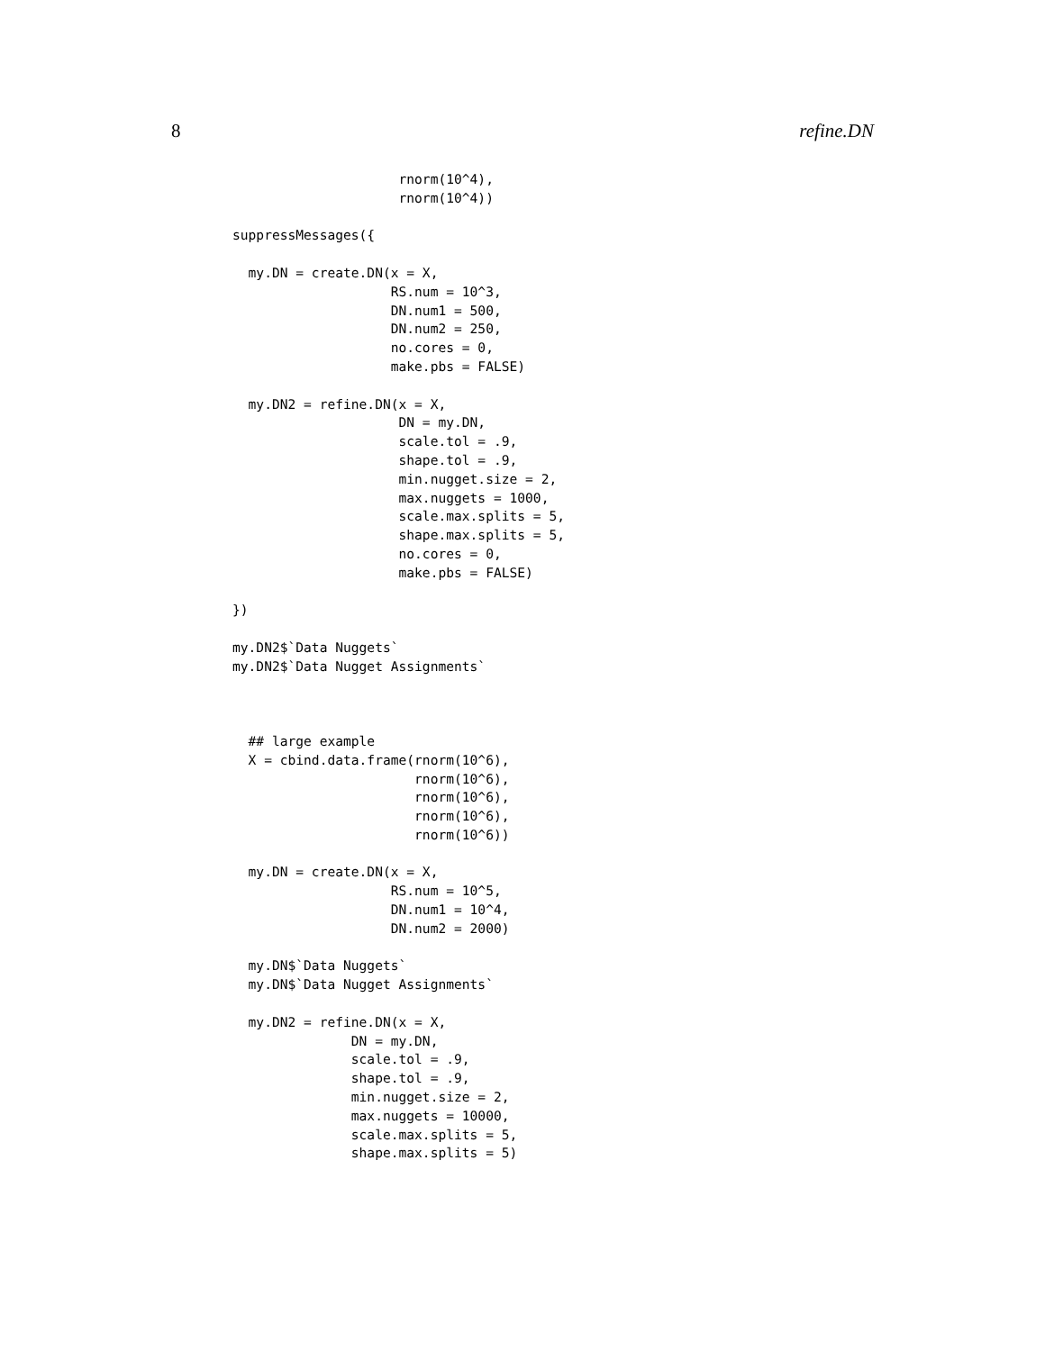8 refine.DN
                     rnorm(10^4),
                     rnorm(10^4))

suppressMessages({

  my.DN = create.DN(x = X,
                    RS.num = 10^3,
                    DN.num1 = 500,
                    DN.num2 = 250,
                    no.cores = 0,
                    make.pbs = FALSE)

  my.DN2 = refine.DN(x = X,
                     DN = my.DN,
                     scale.tol = .9,
                     shape.tol = .9,
                     min.nugget.size = 2,
                     max.nuggets = 1000,
                     scale.max.splits = 5,
                     shape.max.splits = 5,
                     no.cores = 0,
                     make.pbs = FALSE)

})

my.DN2$`Data Nuggets`
my.DN2$`Data Nugget Assignments`



  ## large example
  X = cbind.data.frame(rnorm(10^6),
                       rnorm(10^6),
                       rnorm(10^6),
                       rnorm(10^6),
                       rnorm(10^6))

  my.DN = create.DN(x = X,
                    RS.num = 10^5,
                    DN.num1 = 10^4,
                    DN.num2 = 2000)

  my.DN$`Data Nuggets`
  my.DN$`Data Nugget Assignments`

  my.DN2 = refine.DN(x = X,
               DN = my.DN,
               scale.tol = .9,
               shape.tol = .9,
               min.nugget.size = 2,
               max.nuggets = 10000,
               scale.max.splits = 5,
               shape.max.splits = 5)